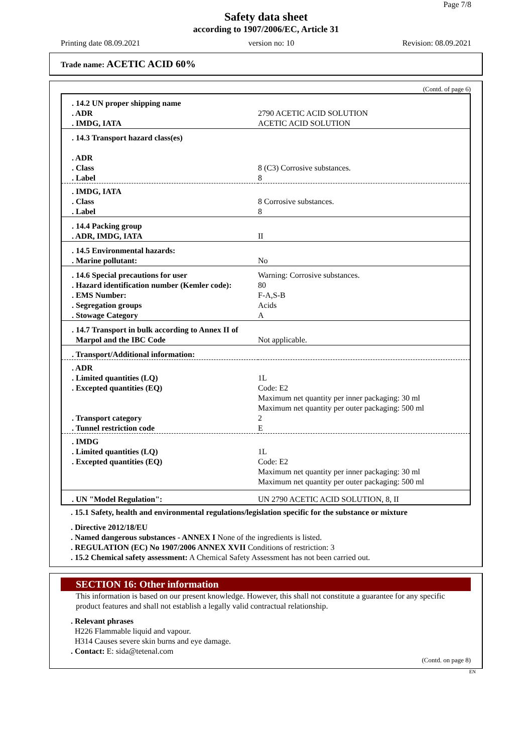Page 7/8
Safety data sheet
according to 1907/2006/EC, Article 31
Printing date 08.09.2021 version no: 10 Revision: 08.09.2021
Trade name: ACETIC ACID 60%
(Contd. of page 6)
| . 14.2 UN proper shipping name . ADR . IMDG, IATA | 2790 ACETIC ACID SOLUTION ACETIC ACID SOLUTION |
| . 14.3 Transport hazard class(es) . ADR . Class . Label | 8 (C3) Corrosive substances. 8 |
| . IMDG, IATA . Class . Label | 8 Corrosive substances. 8 |
| . 14.4 Packing group . ADR, IMDG, IATA | II |
| . 14.5 Environmental hazards: . Marine pollutant: | No |
| . 14.6 Special precautions for user . Hazard identification number (Kemler code): . EMS Number: . Segregation groups . Stowage Category | Warning: Corrosive substances. 80 F-A,S-B Acids A |
| . 14.7 Transport in bulk according to Annex II of Marpol and the IBC Code | Not applicable. |
| . Transport/Additional information: | |
| . ADR . Limited quantities (LQ) . Excepted quantities (EQ) . Transport category . Tunnel restriction code | 1L Code: E2 Maximum net quantity per inner packaging: 30 ml Maximum net quantity per outer packaging: 500 ml 2 E |
| . IMDG . Limited quantities (LQ) . Excepted quantities (EQ) | 1L Code: E2 Maximum net quantity per inner packaging: 30 ml Maximum net quantity per outer packaging: 500 ml |
| . UN "Model Regulation": | UN 2790 ACETIC ACID SOLUTION, 8, II |
. 15.1 Safety, health and environmental regulations/legislation specific for the substance or mixture
. Directive 2012/18/EU
. Named dangerous substances - ANNEX I None of the ingredients is listed.
. REGULATION (EC) No 1907/2006 ANNEX XVII Conditions of restriction: 3
. 15.2 Chemical safety assessment: A Chemical Safety Assessment has not been carried out.
SECTION 16: Other information
This information is based on our present knowledge. However, this shall not constitute a guarantee for any specific product features and shall not establish a legally valid contractual relationship.
. Relevant phrases
H226 Flammable liquid and vapour.
H314 Causes severe skin burns and eye damage.
. Contact: E: sida@tetenal.com
(Contd. on page 8)
EN